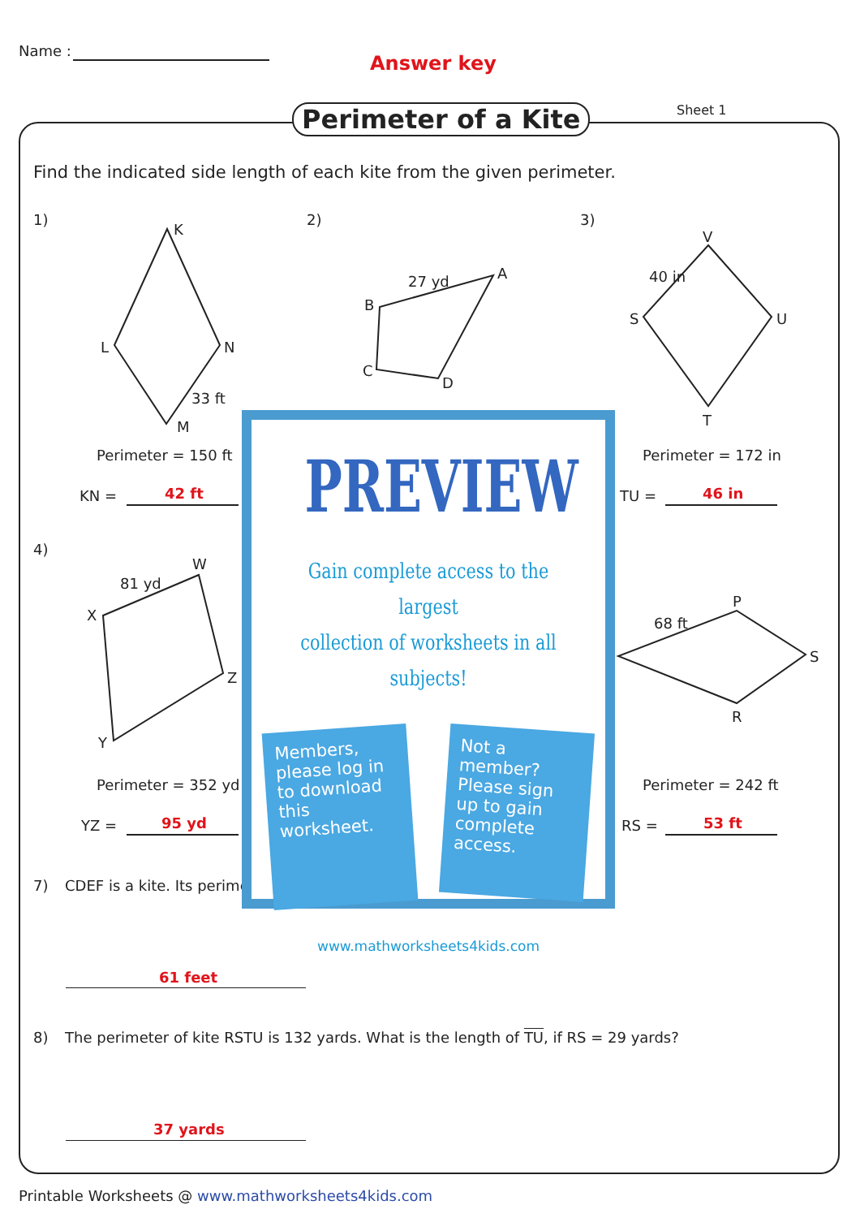Name :
Answer key
Perimeter of a Kite Sheet 1
Find the indicated side length of each kite from the given perimeter.
1) 2) 3)
K
L N
M
33 ft
A
B
C
D
27 yd
V
S U
T
40 in
Perimeter = 150 ft
KN = 42 ft
Perimeter = 172 in
TU = 46 in
4)
W
X
Z
Y
81 yd
P
S
R
68 ft
Perimeter = 352 yd
YZ = 95 yd
Perimeter = 242 ft
RS = 53 ft
7) CDEF is a kite. Its perime
61 feet
8) The perimeter of kite RSTU is 132 yards. What is the length of TU, if RS = 29 yards?
37 yards
PREVIEW
Gain complete access to the largest
collection of worksheets in all subjects!
Members, please log in to download this worksheet.
Not a member? Please sign up to gain complete access.
www.mathworksheets4kids.com
Printable Worksheets @ www.mathworksheets4kids.com